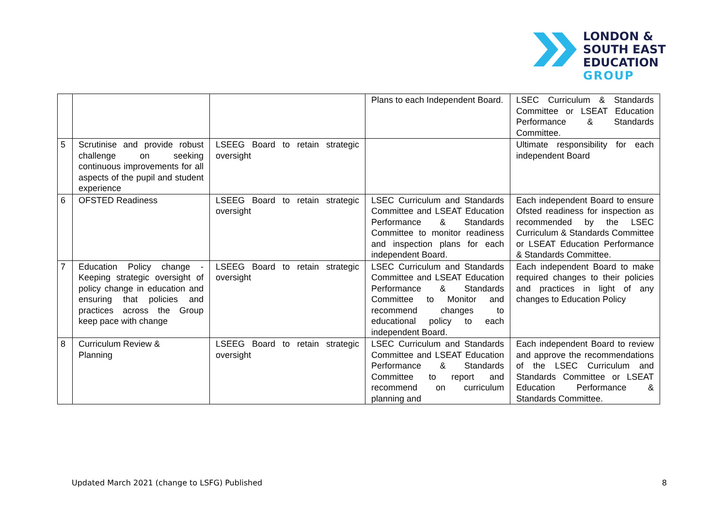LONDON &
SOUTH EAST
EDUCATION
GROUP
| | | | Plans to each Independent Board. | LSEC Curriculum & Standards Committee or LSEAT Education Performance & Standards Committee. |
| 5 | Scrutinise and provide robust challenge on seeking continuous improvements for all aspects of the pupil and student experience | LSEEG Board to retain strategic oversight | | Ultimate responsibility for each independent Board |
| 6 | OFSTED Readiness | LSEEG Board to retain strategic oversight | LSEC Curriculum and Standards Committee and LSEAT Education Performance & Standards Committee to monitor readiness and inspection plans for each independent Board. | Each independent Board to ensure Ofsted readiness for inspection as recommended by the LSEC Curriculum & Standards Committee or LSEAT Education Performance & Standards Committee. |
| 7 | Education Policy change - Keeping strategic oversight of policy change in education and ensuring that policies and practices across the Group keep pace with change | LSEEG Board to retain strategic oversight | LSEC Curriculum and Standards Committee and LSEAT Education Performance & Standards Committee to Monitor and recommend changes to educational policy to each independent Board. | Each independent Board to make required changes to their policies and practices in light of any changes to Education Policy |
| 8 | Curriculum Review & Planning | LSEEG Board to retain strategic oversight | LSEC Curriculum and Standards Committee and LSEAT Education Performance & Standards Committee to report and recommend on curriculum planning and | Each independent Board to review and approve the recommendations of the LSEC Curriculum and Standards Committee or LSEAT Education Performance & Standards Committee. |
Updated March 2021 (change to LSFG) Published 8